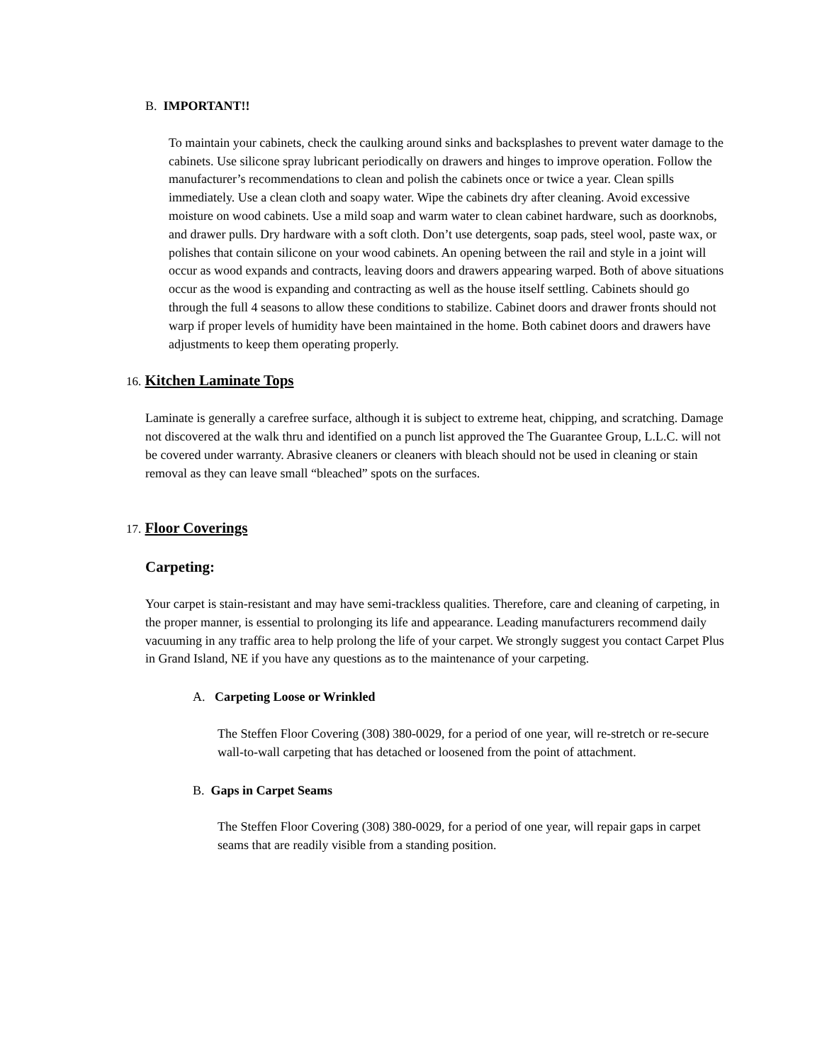B. IMPORTANT!!
To maintain your cabinets, check the caulking around sinks and backsplashes to prevent water damage to the cabinets. Use silicone spray lubricant periodically on drawers and hinges to improve operation. Follow the manufacturer’s recommendations to clean and polish the cabinets once or twice a year. Clean spills immediately. Use a clean cloth and soapy water. Wipe the cabinets dry after cleaning. Avoid excessive moisture on wood cabinets. Use a mild soap and warm water to clean cabinet hardware, such as doorknobs, and drawer pulls. Dry hardware with a soft cloth. Don’t use detergents, soap pads, steel wool, paste wax, or polishes that contain silicone on your wood cabinets. An opening between the rail and style in a joint will occur as wood expands and contracts, leaving doors and drawers appearing warped. Both of above situations occur as the wood is expanding and contracting as well as the house itself settling. Cabinets should go through the full 4 seasons to allow these conditions to stabilize. Cabinet doors and drawer fronts should not warp if proper levels of humidity have been maintained in the home. Both cabinet doors and drawers have adjustments to keep them operating properly.
16. Kitchen Laminate Tops
Laminate is generally a carefree surface, although it is subject to extreme heat, chipping, and scratching. Damage not discovered at the walk thru and identified on a punch list approved the The Guarantee Group, L.L.C. will not be covered under warranty. Abrasive cleaners or cleaners with bleach should not be used in cleaning or stain removal as they can leave small “bleached” spots on the surfaces.
17. Floor Coverings
Carpeting:
Your carpet is stain-resistant and may have semi-trackless qualities. Therefore, care and cleaning of carpeting, in the proper manner, is essential to prolonging its life and appearance. Leading manufacturers recommend daily vacuuming in any traffic area to help prolong the life of your carpet. We strongly suggest you contact Carpet Plus in Grand Island, NE if you have any questions as to the maintenance of your carpeting.
A. Carpeting Loose or Wrinkled
The Steffen Floor Covering (308) 380-0029, for a period of one year, will re-stretch or re-secure wall-to-wall carpeting that has detached or loosened from the point of attachment.
B. Gaps in Carpet Seams
The Steffen Floor Covering (308) 380-0029, for a period of one year, will repair gaps in carpet seams that are readily visible from a standing position.